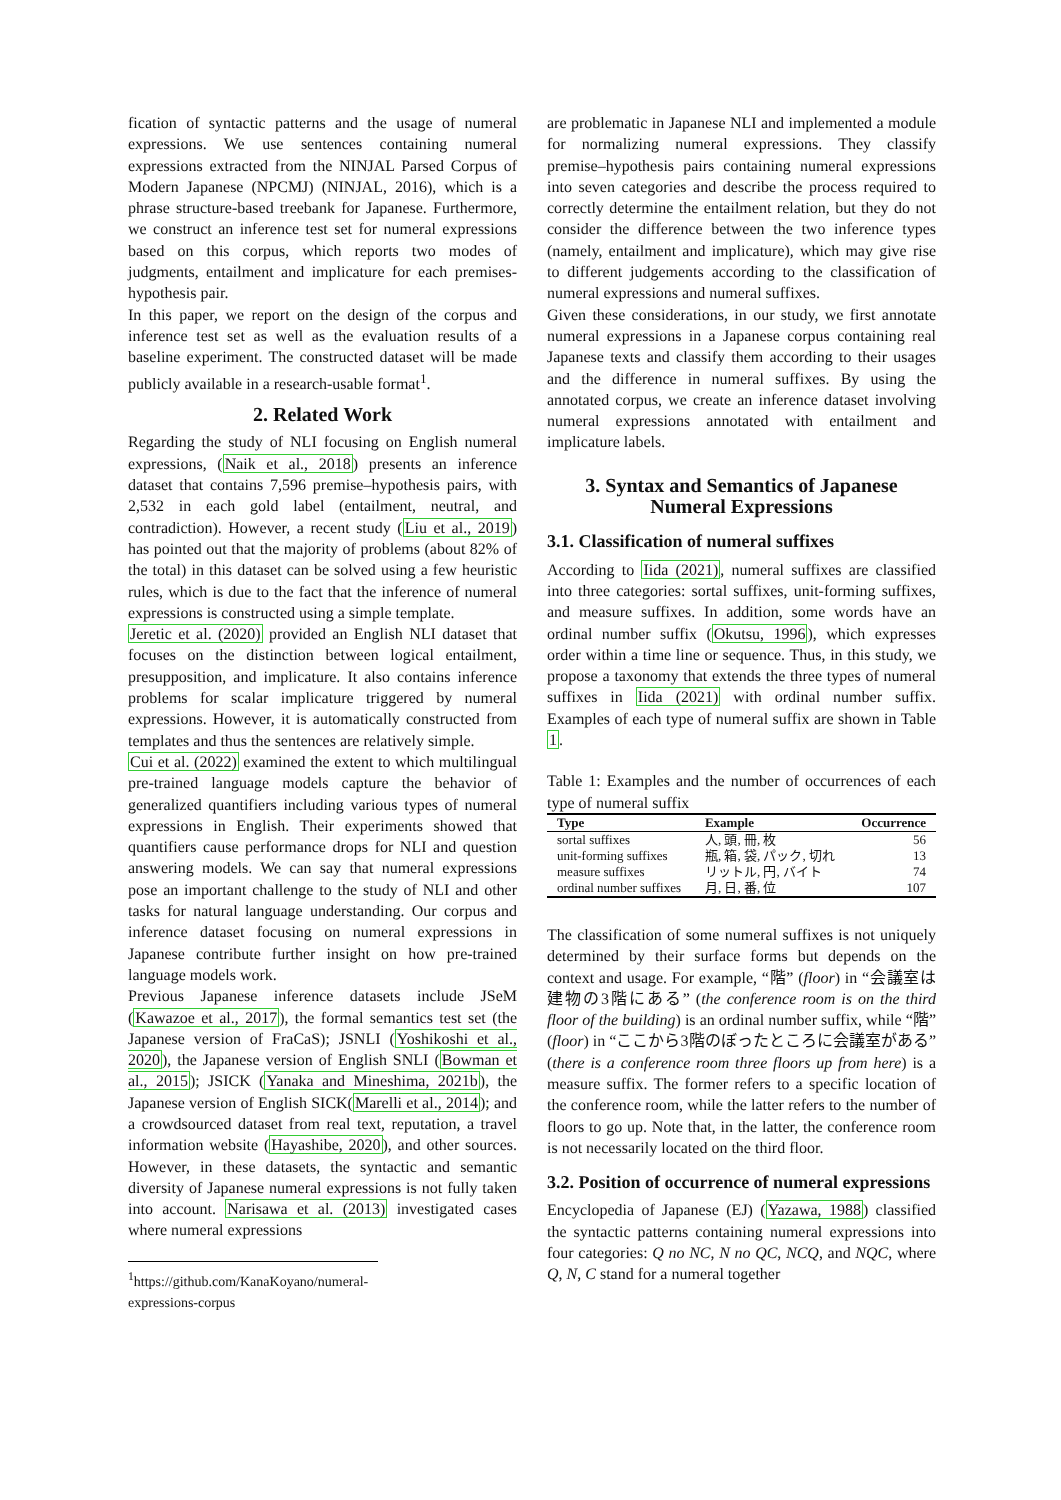fication of syntactic patterns and the usage of numeral expressions. We use sentences containing numeral expressions extracted from the NINJAL Parsed Corpus of Modern Japanese (NPCMJ) (NINJAL, 2016), which is a phrase structure-based treebank for Japanese. Furthermore, we construct an inference test set for numeral expressions based on this corpus, which reports two modes of judgments, entailment and implicature for each premises-hypothesis pair.
In this paper, we report on the design of the corpus and inference test set as well as the evaluation results of a baseline experiment. The constructed dataset will be made publicly available in a research-usable format<sup>1</sup>.
2. Related Work
Regarding the study of NLI focusing on English numeral expressions, (Naik et al., 2018) presents an inference dataset that contains 7,596 premise–hypothesis pairs, with 2,532 in each gold label (entailment, neutral, and contradiction). However, a recent study (Liu et al., 2019) has pointed out that the majority of problems (about 82% of the total) in this dataset can be solved using a few heuristic rules, which is due to the fact that the inference of numeral expressions is constructed using a simple template.
Jeretic et al. (2020) provided an English NLI dataset that focuses on the distinction between logical entailment, presupposition, and implicature. It also contains inference problems for scalar implicature triggered by numeral expressions. However, it is automatically constructed from templates and thus the sentences are relatively simple.
Cui et al. (2022) examined the extent to which multilingual pre-trained language models capture the behavior of generalized quantifiers including various types of numeral expressions in English. Their experiments showed that quantifiers cause performance drops for NLI and question answering models. We can say that numeral expressions pose an important challenge to the study of NLI and other tasks for natural language understanding. Our corpus and inference dataset focusing on numeral expressions in Japanese contribute further insight on how pre-trained language models work.
Previous Japanese inference datasets include JSeM (Kawazoe et al., 2017), the formal semantics test set (the Japanese version of FraCaS); JSNLI (Yoshikoshi et al., 2020), the Japanese version of English SNLI (Bowman et al., 2015); JSICK (Yanaka and Mineshima, 2021b), the Japanese version of English SICK(Marelli et al., 2014); and a crowdsourced dataset from real text, reputation, a travel information website (Hayashibe, 2020), and other sources. However, in these datasets, the syntactic and semantic diversity of Japanese numeral expressions is not fully taken into account. Narisawa et al. (2013) investigated cases where numeral expressions
<sup>1</sup> https://github.com/KanaKoyano/numeral-expressions-corpus
are problematic in Japanese NLI and implemented a module for normalizing numeral expressions. They classify premise–hypothesis pairs containing numeral expressions into seven categories and describe the process required to correctly determine the entailment relation, but they do not consider the difference between the two inference types (namely, entailment and implicature), which may give rise to different judgements according to the classification of numeral expressions and numeral suffixes.
Given these considerations, in our study, we first annotate numeral expressions in a Japanese corpus containing real Japanese texts and classify them according to their usages and the difference in numeral suffixes. By using the annotated corpus, we create an inference dataset involving numeral expressions annotated with entailment and implicature labels.
3. Syntax and Semantics of Japanese Numeral Expressions
3.1. Classification of numeral suffixes
According to Iida (2021), numeral suffixes are classified into three categories: sortal suffixes, unit-forming suffixes, and measure suffixes. In addition, some words have an ordinal number suffix (Okutsu, 1996), which expresses order within a time line or sequence. Thus, in this study, we propose a taxonomy that extends the three types of numeral suffixes in Iida (2021) with ordinal number suffix. Examples of each type of numeral suffix are shown in Table 1.
Table 1: Examples and the number of occurrences of each type of numeral suffix
| Type | Example | Occurrence |
| --- | --- | --- |
| sortal suffixes | 人, 頭, 冊, 枚 | 56 |
| unit-forming suffixes | 瓶, 箱, 袋, パック, 切れ | 13 |
| measure suffixes | リットル, 円, バイト | 74 |
| ordinal number suffixes | 月, 日, 番, 位 | 107 |
The classification of some numeral suffixes is not uniquely determined by their surface forms but depends on the context and usage. For example, “階” (floor) in “会議室は建物の3階にある” (the conference room is on the third floor of the building) is an ordinal number suffix, while “階” (floor) in “ここから3階のぼったところに会議室がある” (there is a conference room three floors up from here) is a measure suffix. The former refers to a specific location of the conference room, while the latter refers to the number of floors to go up. Note that, in the latter, the conference room is not necessarily located on the third floor.
3.2. Position of occurrence of numeral expressions
Encyclopedia of Japanese (EJ) (Yazawa, 1988) classified the syntactic patterns containing numeral expressions into four categories: Q no NC, N no QC, NCQ, and NQC, where Q, N, C stand for a numeral together